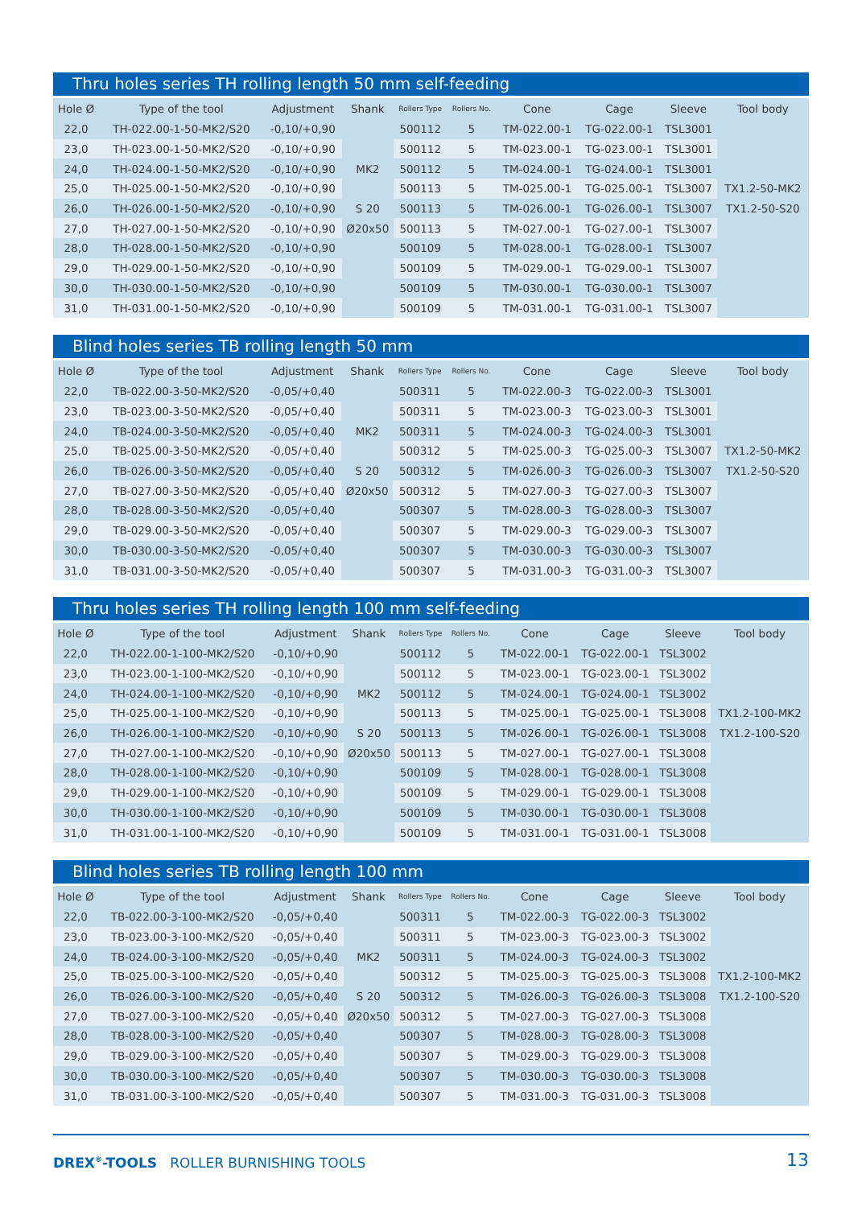Thru holes series TH rolling length 50 mm self-feeding
| Hole Ø | Type of the tool | Adjustment | Shank | Rollers Type | Rollers No. | Cone | Cage | Sleeve | Tool body |
| --- | --- | --- | --- | --- | --- | --- | --- | --- | --- |
| 22,0 | TH-022.00-1-50-MK2/S20 | -0,10/+0,90 | | 500112 | 5 | TM-022.00-1 | TG-022.00-1 | TSL3001 | |
| 23,0 | TH-023.00-1-50-MK2/S20 | -0,10/+0,90 | | 500112 | 5 | TM-023.00-1 | TG-023.00-1 | TSL3001 | |
| 24,0 | TH-024.00-1-50-MK2/S20 | -0,10/+0,90 | MK2 | 500112 | 5 | TM-024.00-1 | TG-024.00-1 | TSL3001 | |
| 25,0 | TH-025.00-1-50-MK2/S20 | -0,10/+0,90 | | 500113 | 5 | TM-025.00-1 | TG-025.00-1 | TSL3007 | TX1.2-50-MK2 |
| 26,0 | TH-026.00-1-50-MK2/S20 | -0,10/+0,90 | S 20 | 500113 | 5 | TM-026.00-1 | TG-026.00-1 | TSL3007 | TX1.2-50-S20 |
| 27,0 | TH-027.00-1-50-MK2/S20 | -0,10/+0,90 | Ø20x50 | 500113 | 5 | TM-027.00-1 | TG-027.00-1 | TSL3007 | |
| 28,0 | TH-028.00-1-50-MK2/S20 | -0,10/+0,90 | | 500109 | 5 | TM-028.00-1 | TG-028.00-1 | TSL3007 | |
| 29,0 | TH-029.00-1-50-MK2/S20 | -0,10/+0,90 | | 500109 | 5 | TM-029.00-1 | TG-029.00-1 | TSL3007 | |
| 30,0 | TH-030.00-1-50-MK2/S20 | -0,10/+0,90 | | 500109 | 5 | TM-030.00-1 | TG-030.00-1 | TSL3007 | |
| 31,0 | TH-031.00-1-50-MK2/S20 | -0,10/+0,90 | | 500109 | 5 | TM-031.00-1 | TG-031.00-1 | TSL3007 | |
Blind holes series TB rolling length 50 mm
| Hole Ø | Type of the tool | Adjustment | Shank | Rollers Type | Rollers No. | Cone | Cage | Sleeve | Tool body |
| --- | --- | --- | --- | --- | --- | --- | --- | --- | --- |
| 22,0 | TB-022.00-3-50-MK2/S20 | -0,05/+0,40 | | 500311 | 5 | TM-022.00-3 | TG-022.00-3 | TSL3001 | |
| 23,0 | TB-023.00-3-50-MK2/S20 | -0,05/+0,40 | | 500311 | 5 | TM-023.00-3 | TG-023.00-3 | TSL3001 | |
| 24,0 | TB-024.00-3-50-MK2/S20 | -0,05/+0,40 | MK2 | 500311 | 5 | TM-024.00-3 | TG-024.00-3 | TSL3001 | |
| 25,0 | TB-025.00-3-50-MK2/S20 | -0,05/+0,40 | | 500312 | 5 | TM-025.00-3 | TG-025.00-3 | TSL3007 | TX1.2-50-MK2 |
| 26,0 | TB-026.00-3-50-MK2/S20 | -0,05/+0,40 | S 20 | 500312 | 5 | TM-026.00-3 | TG-026.00-3 | TSL3007 | TX1.2-50-S20 |
| 27,0 | TB-027.00-3-50-MK2/S20 | -0,05/+0,40 | Ø20x50 | 500312 | 5 | TM-027.00-3 | TG-027.00-3 | TSL3007 | |
| 28,0 | TB-028.00-3-50-MK2/S20 | -0,05/+0,40 | | 500307 | 5 | TM-028.00-3 | TG-028.00-3 | TSL3007 | |
| 29,0 | TB-029.00-3-50-MK2/S20 | -0,05/+0,40 | | 500307 | 5 | TM-029.00-3 | TG-029.00-3 | TSL3007 | |
| 30,0 | TB-030.00-3-50-MK2/S20 | -0,05/+0,40 | | 500307 | 5 | TM-030.00-3 | TG-030.00-3 | TSL3007 | |
| 31,0 | TB-031.00-3-50-MK2/S20 | -0,05/+0,40 | | 500307 | 5 | TM-031.00-3 | TG-031.00-3 | TSL3007 | |
Thru holes series TH rolling length 100 mm self-feeding
| Hole Ø | Type of the tool | Adjustment | Shank | Rollers Type | Rollers No. | Cone | Cage | Sleeve | Tool body |
| --- | --- | --- | --- | --- | --- | --- | --- | --- | --- |
| 22,0 | TH-022.00-1-100-MK2/S20 | -0,10/+0,90 | | 500112 | 5 | TM-022.00-1 | TG-022.00-1 | TSL3002 | |
| 23,0 | TH-023.00-1-100-MK2/S20 | -0,10/+0,90 | | 500112 | 5 | TM-023.00-1 | TG-023.00-1 | TSL3002 | |
| 24,0 | TH-024.00-1-100-MK2/S20 | -0,10/+0,90 | MK2 | 500112 | 5 | TM-024.00-1 | TG-024.00-1 | TSL3002 | |
| 25,0 | TH-025.00-1-100-MK2/S20 | -0,10/+0,90 | | 500113 | 5 | TM-025.00-1 | TG-025.00-1 | TSL3008 | TX1.2-100-MK2 |
| 26,0 | TH-026.00-1-100-MK2/S20 | -0,10/+0,90 | S 20 | 500113 | 5 | TM-026.00-1 | TG-026.00-1 | TSL3008 | TX1.2-100-S20 |
| 27,0 | TH-027.00-1-100-MK2/S20 | -0,10/+0,90 | Ø20x50 | 500113 | 5 | TM-027.00-1 | TG-027.00-1 | TSL3008 | |
| 28,0 | TH-028.00-1-100-MK2/S20 | -0,10/+0,90 | | 500109 | 5 | TM-028.00-1 | TG-028.00-1 | TSL3008 | |
| 29,0 | TH-029.00-1-100-MK2/S20 | -0,10/+0,90 | | 500109 | 5 | TM-029.00-1 | TG-029.00-1 | TSL3008 | |
| 30,0 | TH-030.00-1-100-MK2/S20 | -0,10/+0,90 | | 500109 | 5 | TM-030.00-1 | TG-030.00-1 | TSL3008 | |
| 31,0 | TH-031.00-1-100-MK2/S20 | -0,10/+0,90 | | 500109 | 5 | TM-031.00-1 | TG-031.00-1 | TSL3008 | |
Blind holes series TB rolling length 100 mm
| Hole Ø | Type of the tool | Adjustment | Shank | Rollers Type | Rollers No. | Cone | Cage | Sleeve | Tool body |
| --- | --- | --- | --- | --- | --- | --- | --- | --- | --- |
| 22,0 | TB-022.00-3-100-MK2/S20 | -0,05/+0,40 | | 500311 | 5 | TM-022.00-3 | TG-022.00-3 | TSL3002 | |
| 23,0 | TB-023.00-3-100-MK2/S20 | -0,05/+0,40 | | 500311 | 5 | TM-023.00-3 | TG-023.00-3 | TSL3002 | |
| 24,0 | TB-024.00-3-100-MK2/S20 | -0,05/+0,40 | MK2 | 500311 | 5 | TM-024.00-3 | TG-024.00-3 | TSL3002 | |
| 25,0 | TB-025.00-3-100-MK2/S20 | -0,05/+0,40 | | 500312 | 5 | TM-025.00-3 | TG-025.00-3 | TSL3008 | TX1.2-100-MK2 |
| 26,0 | TB-026.00-3-100-MK2/S20 | -0,05/+0,40 | S 20 | 500312 | 5 | TM-026.00-3 | TG-026.00-3 | TSL3008 | TX1.2-100-S20 |
| 27,0 | TB-027.00-3-100-MK2/S20 | -0,05/+0,40 | Ø20x50 | 500312 | 5 | TM-027.00-3 | TG-027.00-3 | TSL3008 | |
| 28,0 | TB-028.00-3-100-MK2/S20 | -0,05/+0,40 | | 500307 | 5 | TM-028.00-3 | TG-028.00-3 | TSL3008 | |
| 29,0 | TB-029.00-3-100-MK2/S20 | -0,05/+0,40 | | 500307 | 5 | TM-029.00-3 | TG-029.00-3 | TSL3008 | |
| 30,0 | TB-030.00-3-100-MK2/S20 | -0,05/+0,40 | | 500307 | 5 | TM-030.00-3 | TG-030.00-3 | TSL3008 | |
| 31,0 | TB-031.00-3-100-MK2/S20 | -0,05/+0,40 | | 500307 | 5 | TM-031.00-3 | TG-031.00-3 | TSL3008 | |
DREX<sup>®</sup>-TOOLS ROLLER BURNISHING TOOLS 13